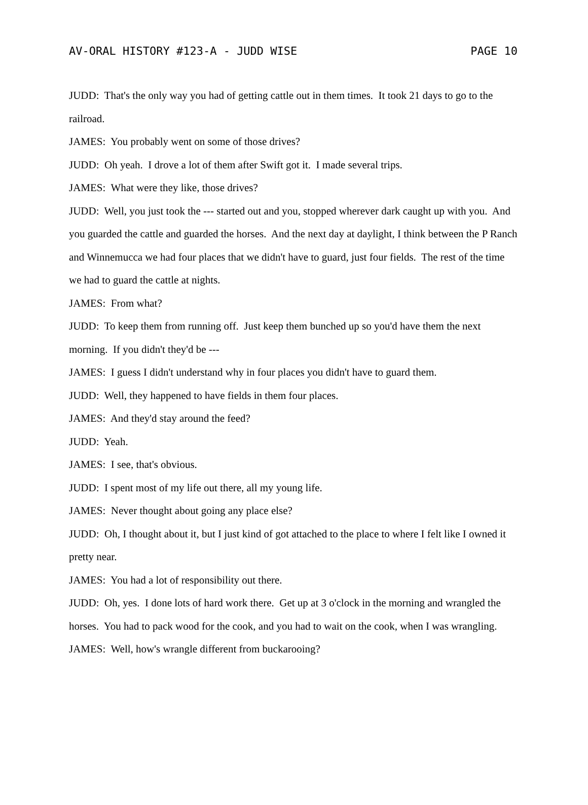AV-ORAL HISTORY #123-A - JUDD WISE PAGE 10
JUDD: That's the only way you had of getting cattle out in them times. It took 21 days to go to the railroad.
JAMES: You probably went on some of those drives?
JUDD: Oh yeah. I drove a lot of them after Swift got it. I made several trips.
JAMES: What were they like, those drives?
JUDD: Well, you just took the --- started out and you, stopped wherever dark caught up with you. And you guarded the cattle and guarded the horses. And the next day at daylight, I think between the P Ranch and Winnemucca we had four places that we didn't have to guard, just four fields. The rest of the time we had to guard the cattle at nights.
JAMES: From what?
JUDD: To keep them from running off. Just keep them bunched up so you'd have them the next morning. If you didn't they'd be ---
JAMES: I guess I didn't understand why in four places you didn't have to guard them.
JUDD: Well, they happened to have fields in them four places.
JAMES: And they'd stay around the feed?
JUDD: Yeah.
JAMES: I see, that's obvious.
JUDD: I spent most of my life out there, all my young life.
JAMES: Never thought about going any place else?
JUDD: Oh, I thought about it, but I just kind of got attached to the place to where I felt like I owned it pretty near.
JAMES: You had a lot of responsibility out there.
JUDD: Oh, yes. I done lots of hard work there. Get up at 3 o'clock in the morning and wrangled the horses. You had to pack wood for the cook, and you had to wait on the cook, when I was wrangling.
JAMES: Well, how's wrangle different from buckarooing?